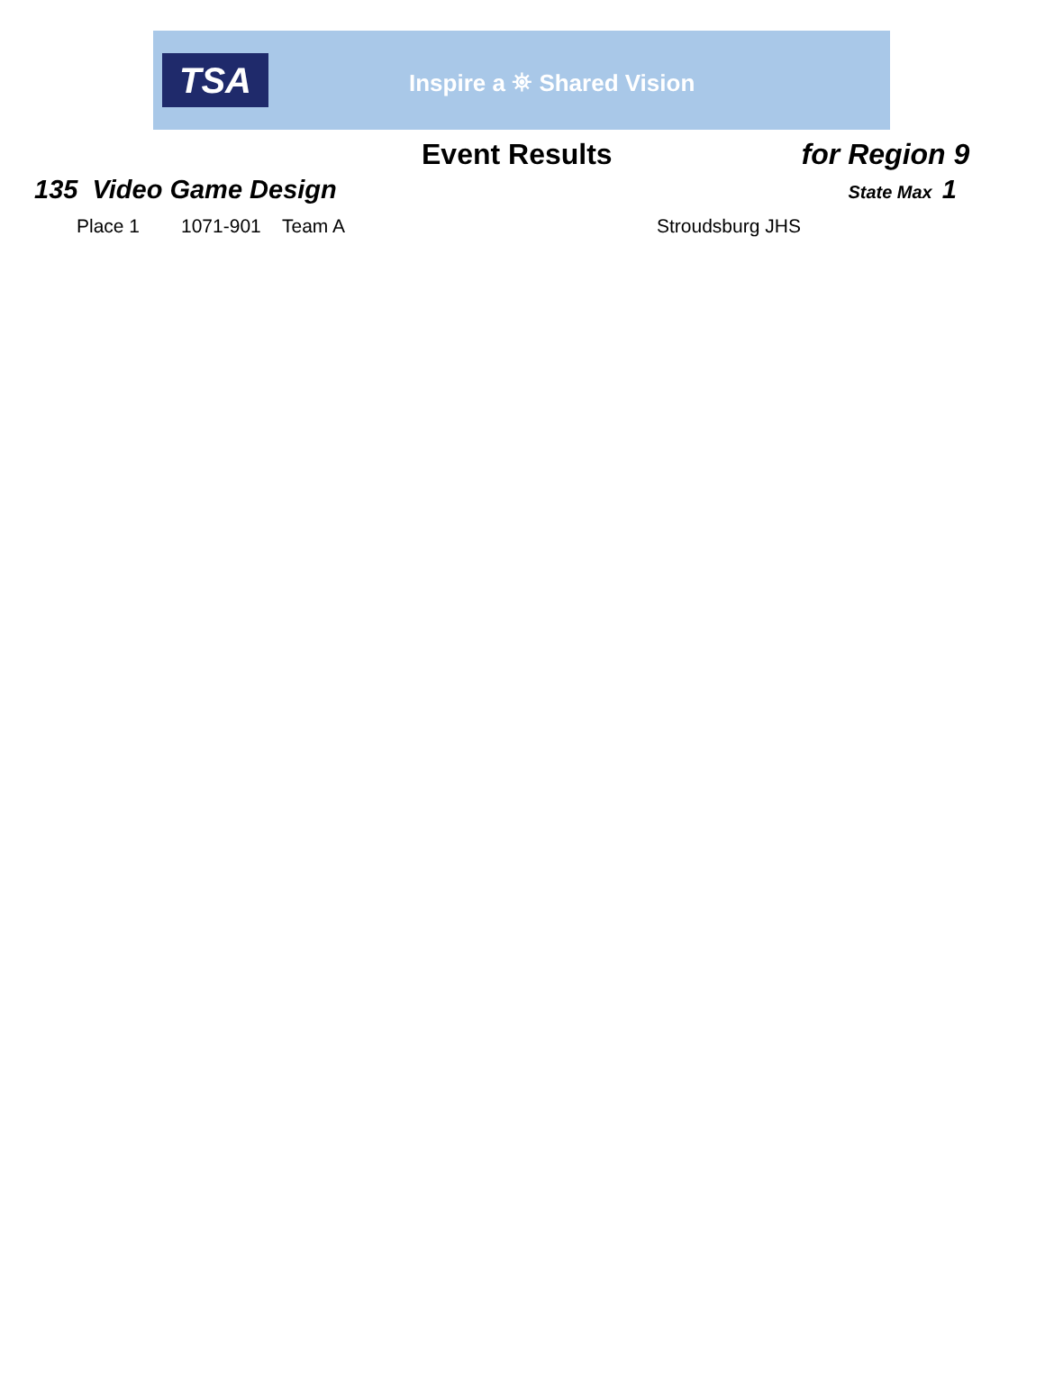TSA
Inspire a ⛯ Shared Vision
Event Results for Region 9
135 Video Game Design State Max 1
| | Place 1 | 1071-901 | Team A | Stroudsburg JHS |